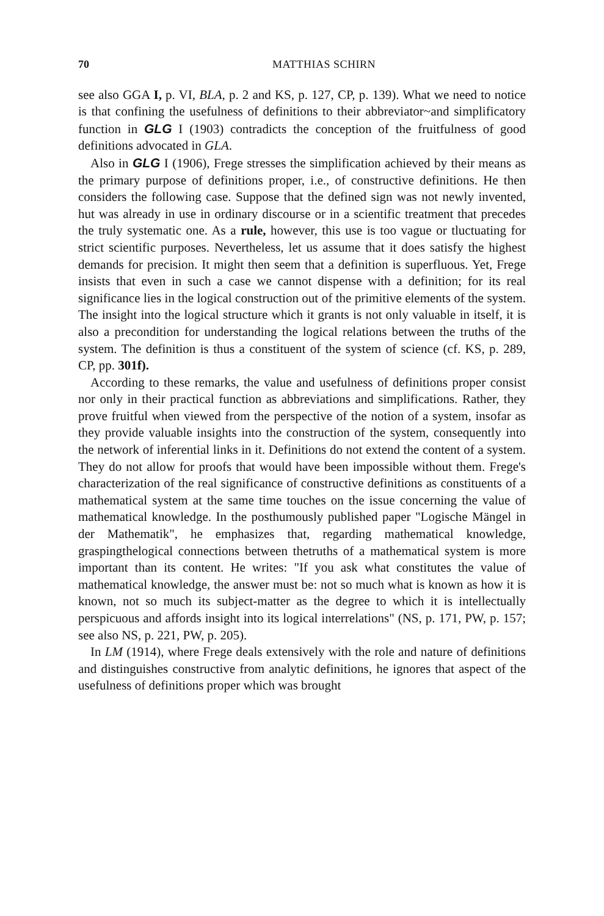70 MATTHIAS SCHIRN
see also GGA I, p. VI, BLA, p. 2 and KS, p. 127, CP, p. 139). What we need to notice is that confining the usefulness of definitions to their abbreviator~and simplificatory function in GLG I (1903) contradicts the conception of the fruitfulness of good definitions advocated in GLA.
Also in GLG I (1906), Frege stresses the simplification achieved by their means as the primary purpose of definitions proper, i.e., of constructive definitions. He then considers the following case. Suppose that the defined sign was not newly invented, hut was already in use in ordinary discourse or in a scientific treatment that precedes the truly systematic one. As a rule, however, this use is too vague or tluctuating for strict scientific purposes. Nevertheless, let us assume that it does satisfy the highest demands for precision. It might then seem that a definition is superfluous. Yet, Frege insists that even in such a case we cannot dispense with a definition; for its real significance lies in the logical construction out of the primitive elements of the system. The insight into the logical structure which it grants is not only valuable in itself, it is also a precondition for understanding the logical relations between the truths of the system. The definition is thus a constituent of the system of science (cf. KS, p. 289, CP, pp. 301f).
According to these remarks, the value and usefulness of definitions proper consist nor only in their practical function as abbreviations and simplifications. Rather, they prove fruitful when viewed from the perspective of the notion of a system, insofar as they provide valuable insights into the construction of the system, consequently into the network of inferential links in it. Definitions do not extend the content of a system. They do not allow for proofs that would have been impossible without them. Frege's characterization of the real significance of constructive definitions as constituents of a mathematical system at the same time touches on the issue concerning the value of mathematical knowledge. In the posthumously published paper "Logische Mängel in der Mathematik", he emphasizes that, regarding mathematical knowledge, graspingthelogical connections between thetruths of a mathematical system is more important than its content. He writes: "If you ask what constitutes the value of mathematical knowledge, the answer must be: not so much what is known as how it is known, not so much its subject-matter as the degree to which it is intellectually perspicuous and affords insight into its logical interrelations" (NS, p. 171, PW, p. 157; see also NS, p. 221, PW, p. 205).
In LM (1914), where Frege deals extensively with the role and nature of definitions and distinguishes constructive from analytic definitions, he ignores that aspect of the usefulness of definitions proper which was brought